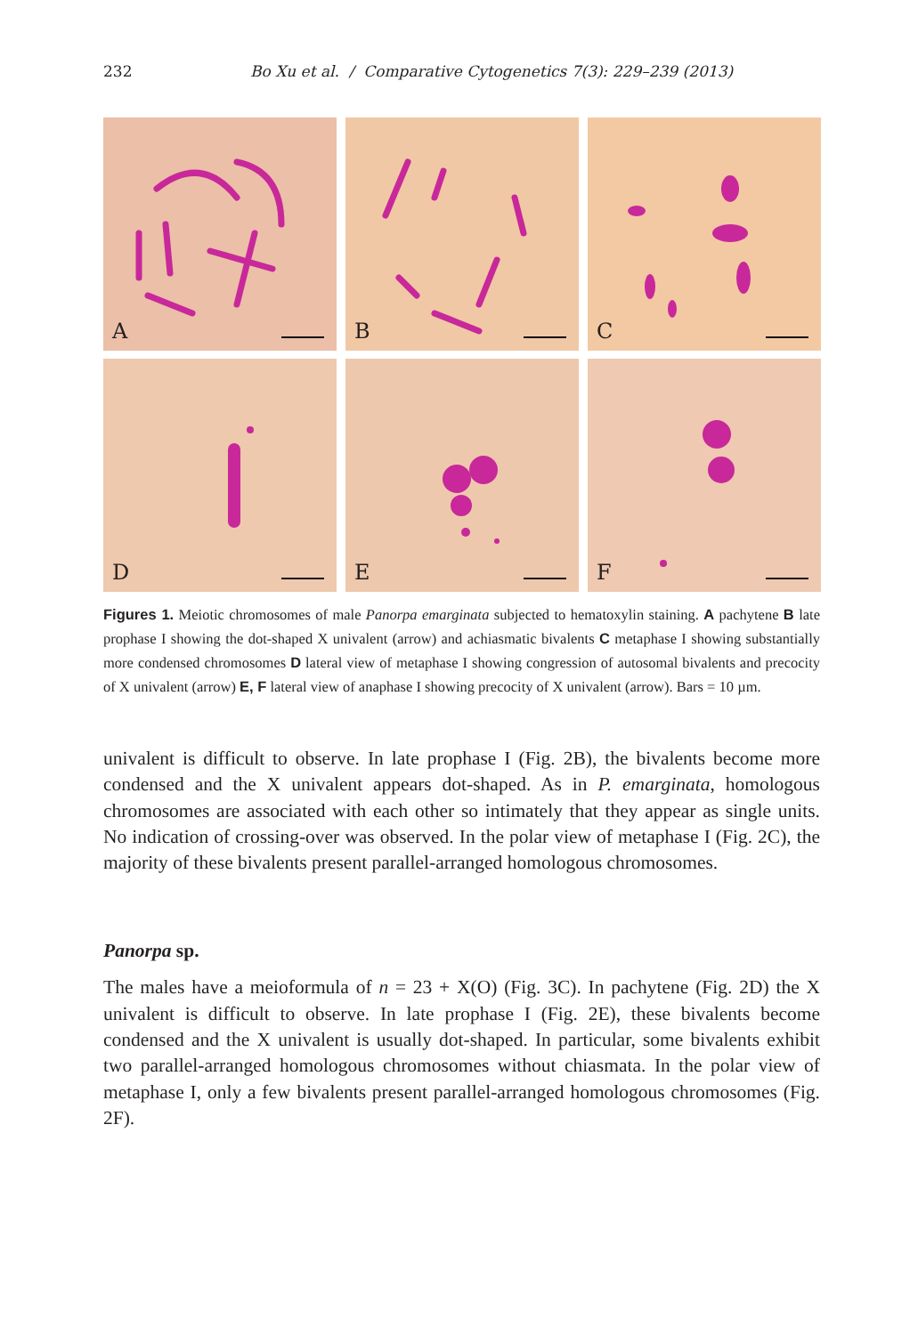232 Bo Xu et al. / Comparative Cytogenetics 7(3): 229–239 (2013)
A
B
C
D
E
F
Figures 1. Meiotic chromosomes of male Panorpa emarginata subjected to hematoxylin staining. A pachytene B late prophase I showing the dot-shaped X univalent (arrow) and achiasmatic bivalents C metaphase I showing substantially more condensed chromosomes D lateral view of metaphase I showing congression of autosomal bivalents and precocity of X univalent (arrow) E, F lateral view of anaphase I showing precocity of X univalent (arrow). Bars = 10 µm.
univalent is difficult to observe. In late prophase I (Fig. 2B), the bivalents become more condensed and the X univalent appears dot-shaped. As in P. emarginata, homologous chromosomes are associated with each other so intimately that they appear as single units. No indication of crossing-over was observed. In the polar view of metaphase I (Fig. 2C), the majority of these bivalents present parallel-arranged homologous chromosomes.
Panorpa sp.
The males have a meioformula of n = 23 + X(O) (Fig. 3C). In pachytene (Fig. 2D) the X univalent is difficult to observe. In late prophase I (Fig. 2E), these bivalents become condensed and the X univalent is usually dot-shaped. In particular, some bivalents exhibit two parallel-arranged homologous chromosomes without chiasmata. In the polar view of metaphase I, only a few bivalents present parallel-arranged homologous chromosomes (Fig. 2F).